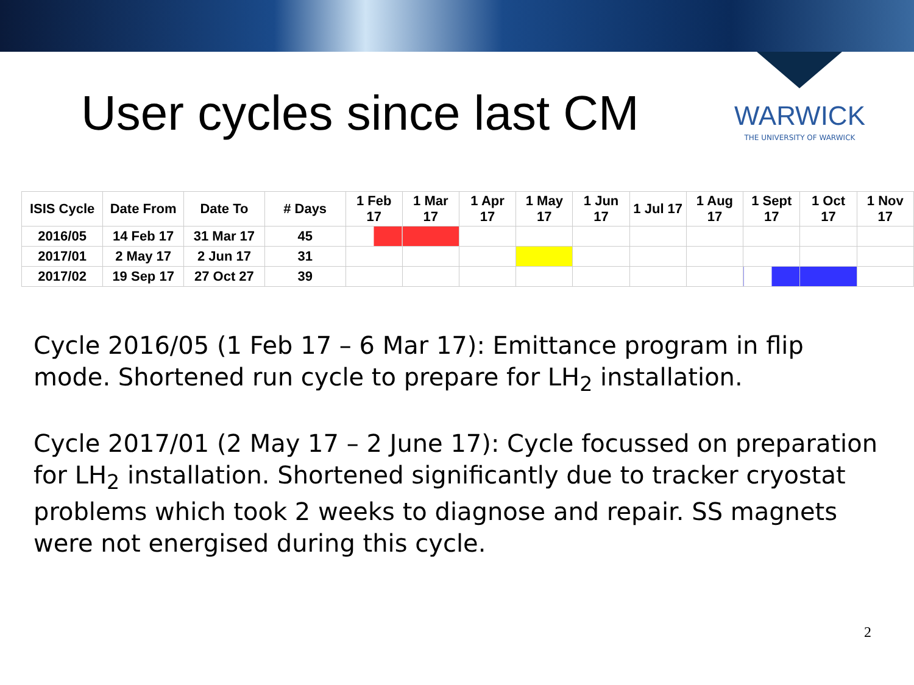User cycles since last CM
WARWICK
THE UNIVERSITY OF WARWICK
| ISIS Cycle | Date From | Date To | # Days | 1 Feb 17 | 1 Mar 17 | 1 Apr 17 | 1 May 17 | 1 Jun 17 | 1 Jul 17 | 1 Aug 17 | 1 Sept 17 | 1 Oct 17 | 1 Nov 17 |
| --- | --- | --- | --- | --- | --- | --- | --- | --- | --- | --- | --- | --- | --- |
| 2016/05 | 14 Feb 17 | 31 Mar 17 | 45 | | | | | | | | | | |
| 2017/01 | 2 May 17 | 2 Jun 17 | 31 | | | | | | | | | | |
| 2017/02 | 19 Sep 17 | 27 Oct 27 | 39 | | | | | | | | | | |
Cycle 2016/05 (1 Feb 17 – 6 Mar 17): Emittance program in flip mode. Shortened run cycle to prepare for LH<sub>2</sub> installation.
Cycle 2017/01 (2 May 17 – 2 June 17): Cycle focussed on preparation for LH<sub>2</sub> installation. Shortened significantly due to tracker cryostat problems which took 2 weeks to diagnose and repair. SS magnets were not energised during this cycle.
2